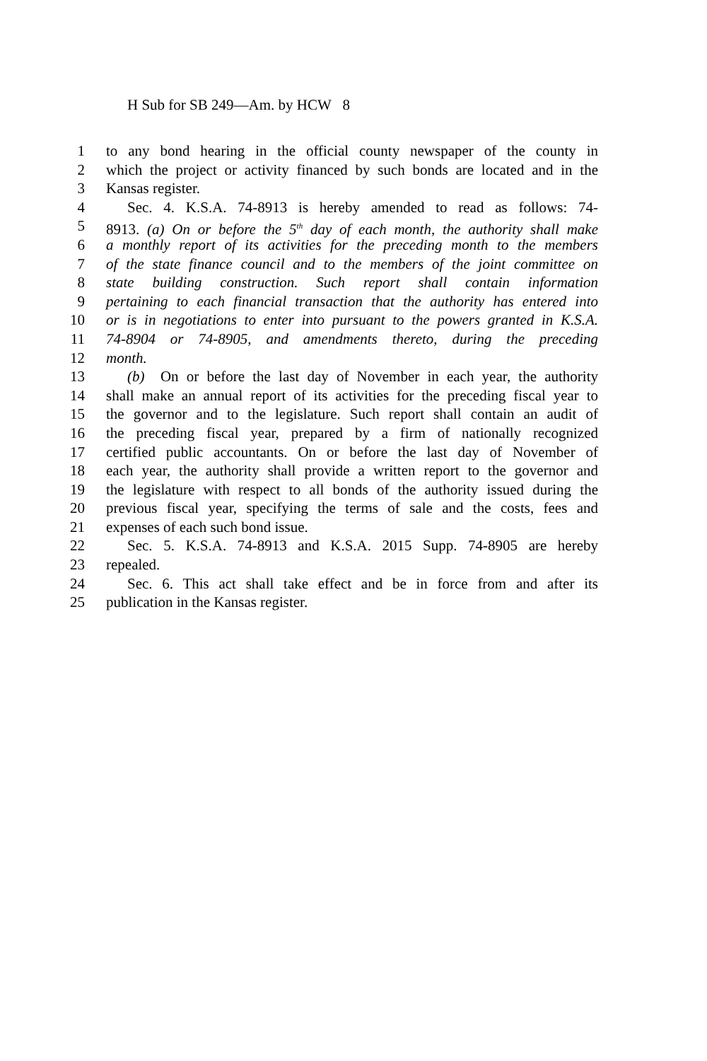H Sub for SB 249—Am. by HCW 8
1 to any bond hearing in the official county newspaper of the county in
2 which the project or activity financed by such bonds are located and in the
3 Kansas register.
4 Sec. 4. K.S.A. 74-8913 is hereby amended to read as follows: 74-
5 8913. (a) On or before the 5<sup>th</sup> day of each month, the authority shall make
6 a monthly report of its activities for the preceding month to the members
7 of the state finance council and to the members of the joint committee on
8 state building construction. Such report shall contain information
9 pertaining to each financial transaction that the authority has entered into
10 or is in negotiations to enter into pursuant to the powers granted in K.S.A.
11 74-8904 or 74-8905, and amendments thereto, during the preceding
12 month.
13 (b) On or before the last day of November in each year, the authority
14 shall make an annual report of its activities for the preceding fiscal year to
15 the governor and to the legislature. Such report shall contain an audit of
16 the preceding fiscal year, prepared by a firm of nationally recognized
17 certified public accountants. On or before the last day of November of
18 each year, the authority shall provide a written report to the governor and
19 the legislature with respect to all bonds of the authority issued during the
20 previous fiscal year, specifying the terms of sale and the costs, fees and
21 expenses of each such bond issue.
22 Sec. 5. K.S.A. 74-8913 and K.S.A. 2015 Supp. 74-8905 are hereby
23 repealed.
24 Sec. 6. This act shall take effect and be in force from and after its
25 publication in the Kansas register.